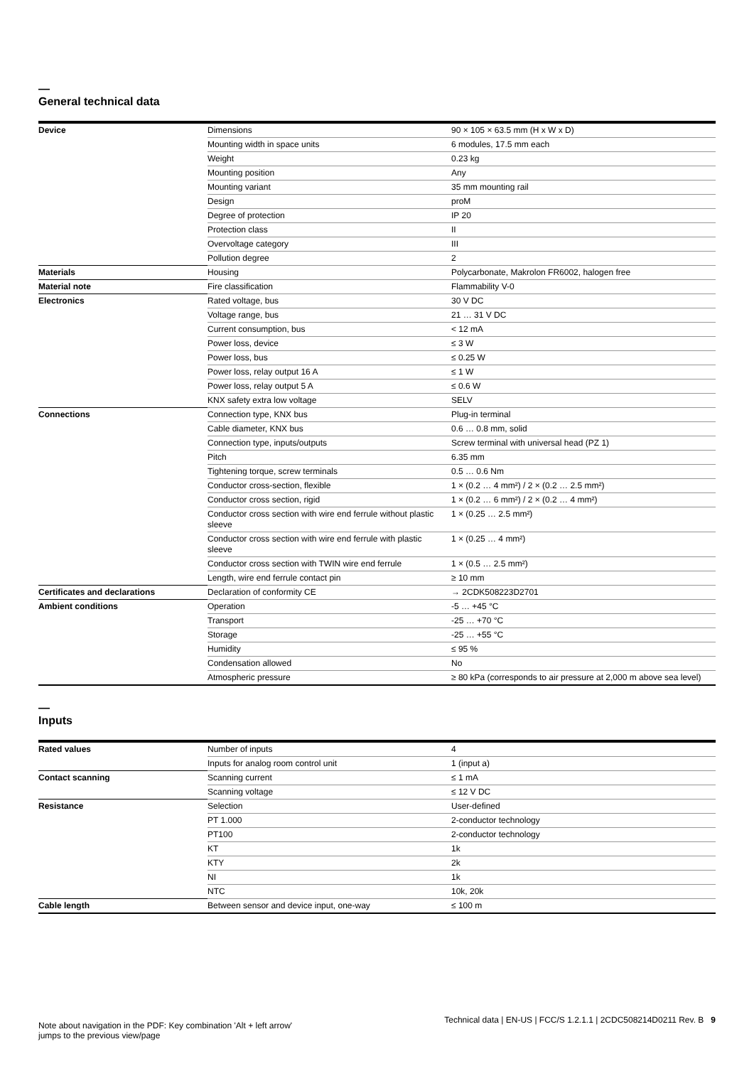—
General technical data
| Device | Dimensions | 90 × 105 × 63.5 mm (H x W x D) |
| | Mounting width in space units | 6 modules, 17.5 mm each |
| | Weight | 0.23 kg |
| | Mounting position | Any |
| | Mounting variant | 35 mm mounting rail |
| | Design | proM |
| | Degree of protection | IP 20 |
| | Protection class | II |
| | Overvoltage category | III |
| | Pollution degree | 2 |
| Materials | Housing | Polycarbonate, Makrolon FR6002, halogen free |
| Material note | Fire classification | Flammability V-0 |
| Electronics | Rated voltage, bus | 30 V DC |
| | Voltage range, bus | 21 … 31 V DC |
| | Current consumption, bus | < 12 mA |
| | Power loss, device | ≤ 3 W |
| | Power loss, bus | ≤ 0.25 W |
| | Power loss, relay output 16 A | ≤ 1 W |
| | Power loss, relay output 5 A | ≤ 0.6 W |
| | KNX safety extra low voltage | SELV |
| Connections | Connection type, KNX bus | Plug-in terminal |
| | Cable diameter, KNX bus | 0.6 … 0.8 mm, solid |
| | Connection type, inputs/outputs | Screw terminal with universal head (PZ 1) |
| | Pitch | 6.35 mm |
| | Tightening torque, screw terminals | 0.5 … 0.6 Nm |
| | Conductor cross-section, flexible | 1 × (0.2 … 4 mm²) / 2 × (0.2 … 2.5 mm²) |
| | Conductor cross section, rigid | 1 × (0.2 … 6 mm²) / 2 × (0.2 … 4 mm²) |
| | Conductor cross section with wire end ferrule without plastic sleeve | 1 × (0.25 … 2.5 mm²) |
| | Conductor cross section with wire end ferrule with plastic sleeve | 1 × (0.25 … 4 mm²) |
| | Conductor cross section with TWIN wire end ferrule | 1 × (0.5 … 2.5 mm²) |
| | Length, wire end ferrule contact pin | ≥ 10 mm |
| Certificates and declarations | Declaration of conformity CE | → 2CDK508223D2701 |
| Ambient conditions | Operation | -5 … +45 °C |
| | Transport | -25 … +70 °C |
| | Storage | -25 … +55 °C |
| | Humidity | ≤ 95 % |
| | Condensation allowed | No |
| | Atmospheric pressure | ≥ 80 kPa (corresponds to air pressure at 2,000 m above sea level) |
—
Inputs
| Rated values | Number of inputs | 4 |
| | Inputs for analog room control unit | 1 (input a) |
| Contact scanning | Scanning current | ≤ 1 mA |
| | Scanning voltage | ≤ 12 V DC |
| Resistance | Selection | User-defined |
| | PT 1.000 | 2-conductor technology |
| | PT100 | 2-conductor technology |
| | KT | 1k |
| | KTY | 2k |
| | NI | 1k |
| | NTC | 10k, 20k |
| Cable length | Between sensor and device input, one-way | ≤ 100 m |
Note about navigation in the PDF: Key combination 'Alt + left arrow'
jumps to the previous view/page
Technical data | EN-US | FCC/S 1.2.1.1 | 2CDC508214D0211 Rev. B 9